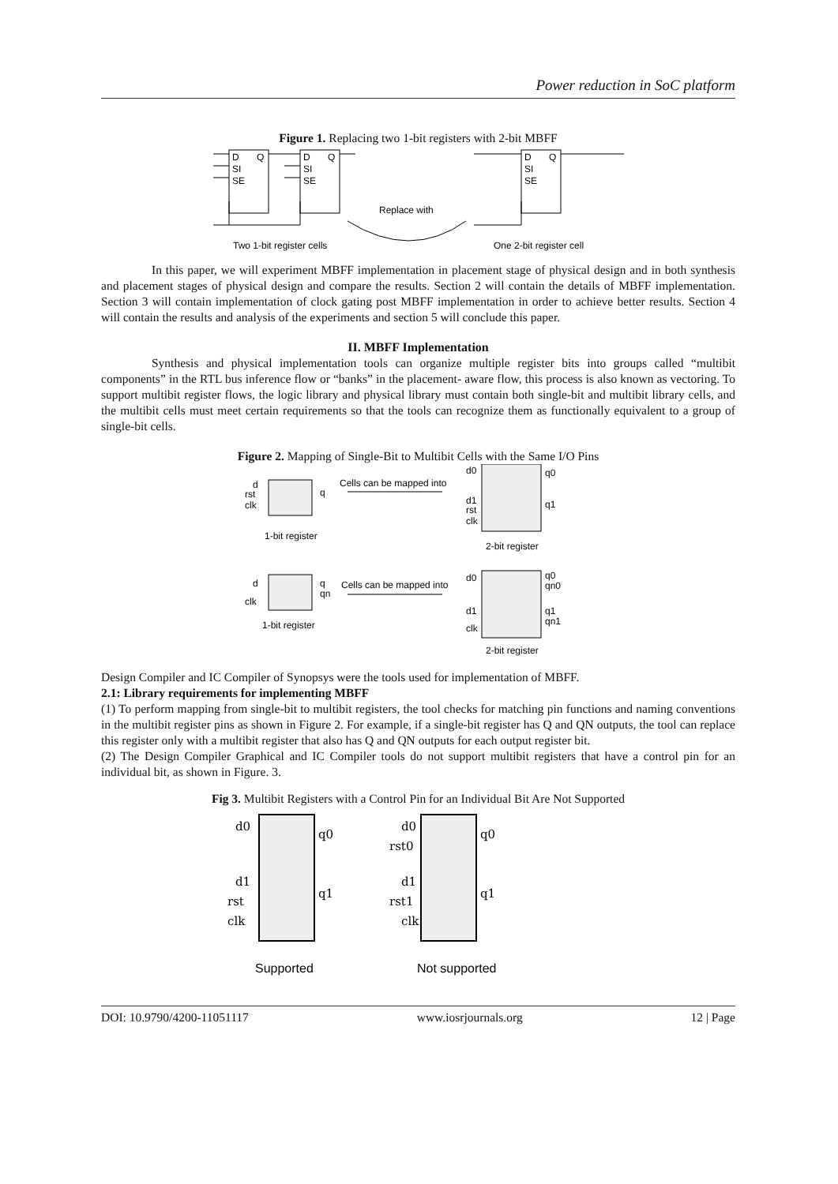Power reduction in SoC platform
Figure 1. Replacing two 1-bit registers with 2-bit MBFF
D
Q
SI
SE
D
Q
SI
SE
D
Q
SI
SE
Replace with
Two 1-bit register cells
One 2-bit register cell
In this paper, we will experiment MBFF implementation in placement stage of physical design and in both synthesis and placement stages of physical design and compare the results. Section 2 will contain the details of MBFF implementation. Section 3 will contain implementation of clock gating post MBFF implementation in order to achieve better results. Section 4 will contain the results and analysis of the experiments and section 5 will conclude this paper.
II. MBFF Implementation
Synthesis and physical implementation tools can organize multiple register bits into groups called “multibit components” in the RTL bus inference flow or “banks” in the placement- aware flow, this process is also known as vectoring. To support multibit register flows, the logic library and physical library must contain both single-bit and multibit library cells, and the multibit cells must meet certain requirements so that the tools can recognize them as functionally equivalent to a group of single-bit cells.
Figure 2. Mapping of Single-Bit to Multibit Cells with the Same I/O Pins
d
rst
clk
q
Cells can be mapped into
1-bit register
d0
q0
d1
rst
clk
q1
2-bit register
d
clk
q
qn
Cells can be mapped into
1-bit register
d0
q0
qn0
d1
clk
q1
qn1
2-bit register
Design Compiler and IC Compiler of Synopsys were the tools used for implementation of MBFF.
2.1: Library requirements for implementing MBFF
(1) To perform mapping from single-bit to multibit registers, the tool checks for matching pin functions and naming conventions in the multibit register pins as shown in Figure 2. For example, if a single-bit register has Q and QN outputs, the tool can replace this register only with a multibit register that also has Q and QN outputs for each output register bit.
(2) The Design Compiler Graphical and IC Compiler tools do not support multibit registers that have a control pin for an individual bit, as shown in Figure. 3.
Fig 3. Multibit Registers with a Control Pin for an Individual Bit Are Not Supported
d0
q0
d1
rst
clk
q1
d0
rst0
d1
rst1
clk
q0
q1
Supported
Not supported
DOI: 10.9790/4200-11051117 www.iosrjournals.org 12 | Page